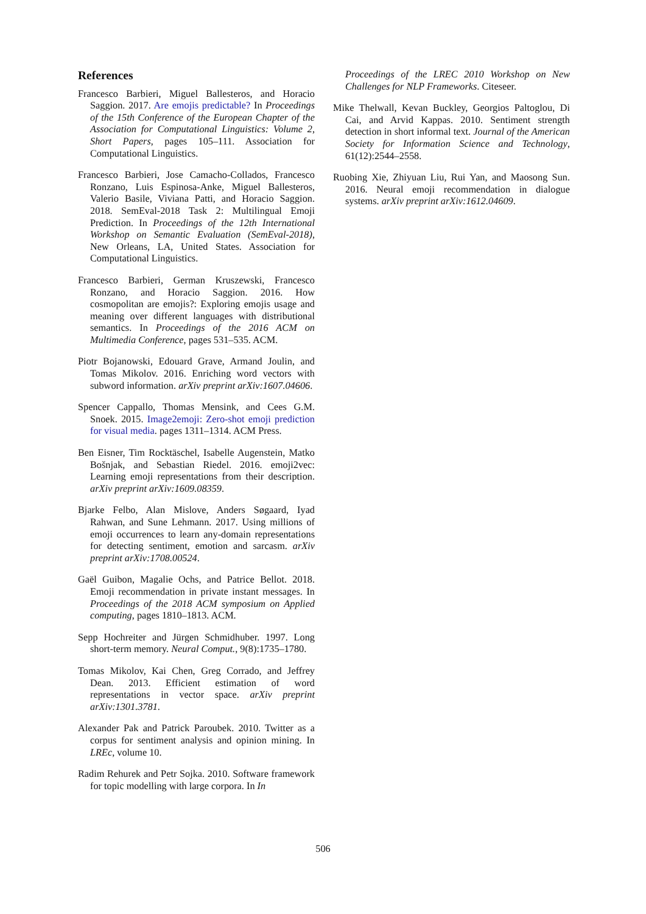References
Francesco Barbieri, Miguel Ballesteros, and Horacio Saggion. 2017. Are emojis predictable? In Proceedings of the 15th Conference of the European Chapter of the Association for Computational Linguistics: Volume 2, Short Papers, pages 105–111. Association for Computational Linguistics.
Francesco Barbieri, Jose Camacho-Collados, Francesco Ronzano, Luis Espinosa-Anke, Miguel Ballesteros, Valerio Basile, Viviana Patti, and Horacio Saggion. 2018. SemEval-2018 Task 2: Multilingual Emoji Prediction. In Proceedings of the 12th International Workshop on Semantic Evaluation (SemEval-2018), New Orleans, LA, United States. Association for Computational Linguistics.
Francesco Barbieri, German Kruszewski, Francesco Ronzano, and Horacio Saggion. 2016. How cosmopolitan are emojis?: Exploring emojis usage and meaning over different languages with distributional semantics. In Proceedings of the 2016 ACM on Multimedia Conference, pages 531–535. ACM.
Piotr Bojanowski, Edouard Grave, Armand Joulin, and Tomas Mikolov. 2016. Enriching word vectors with subword information. arXiv preprint arXiv:1607.04606.
Spencer Cappallo, Thomas Mensink, and Cees G.M. Snoek. 2015. Image2emoji: Zero-shot emoji prediction for visual media. pages 1311–1314. ACM Press.
Ben Eisner, Tim Rocktäschel, Isabelle Augenstein, Matko Bošnjak, and Sebastian Riedel. 2016. emoji2vec: Learning emoji representations from their description. arXiv preprint arXiv:1609.08359.
Bjarke Felbo, Alan Mislove, Anders Søgaard, Iyad Rahwan, and Sune Lehmann. 2017. Using millions of emoji occurrences to learn any-domain representations for detecting sentiment, emotion and sarcasm. arXiv preprint arXiv:1708.00524.
Gaël Guibon, Magalie Ochs, and Patrice Bellot. 2018. Emoji recommendation in private instant messages. In Proceedings of the 2018 ACM symposium on Applied computing, pages 1810–1813. ACM.
Sepp Hochreiter and Jürgen Schmidhuber. 1997. Long short-term memory. Neural Comput., 9(8):1735–1780.
Tomas Mikolov, Kai Chen, Greg Corrado, and Jeffrey Dean. 2013. Efficient estimation of word representations in vector space. arXiv preprint arXiv:1301.3781.
Alexander Pak and Patrick Paroubek. 2010. Twitter as a corpus for sentiment analysis and opinion mining. In LREc, volume 10.
Radim Rehurek and Petr Sojka. 2010. Software framework for topic modelling with large corpora. In In
Proceedings of the LREC 2010 Workshop on New Challenges for NLP Frameworks. Citeseer.
Mike Thelwall, Kevan Buckley, Georgios Paltoglou, Di Cai, and Arvid Kappas. 2010. Sentiment strength detection in short informal text. Journal of the American Society for Information Science and Technology, 61(12):2544–2558.
Ruobing Xie, Zhiyuan Liu, Rui Yan, and Maosong Sun. 2016. Neural emoji recommendation in dialogue systems. arXiv preprint arXiv:1612.04609.
506